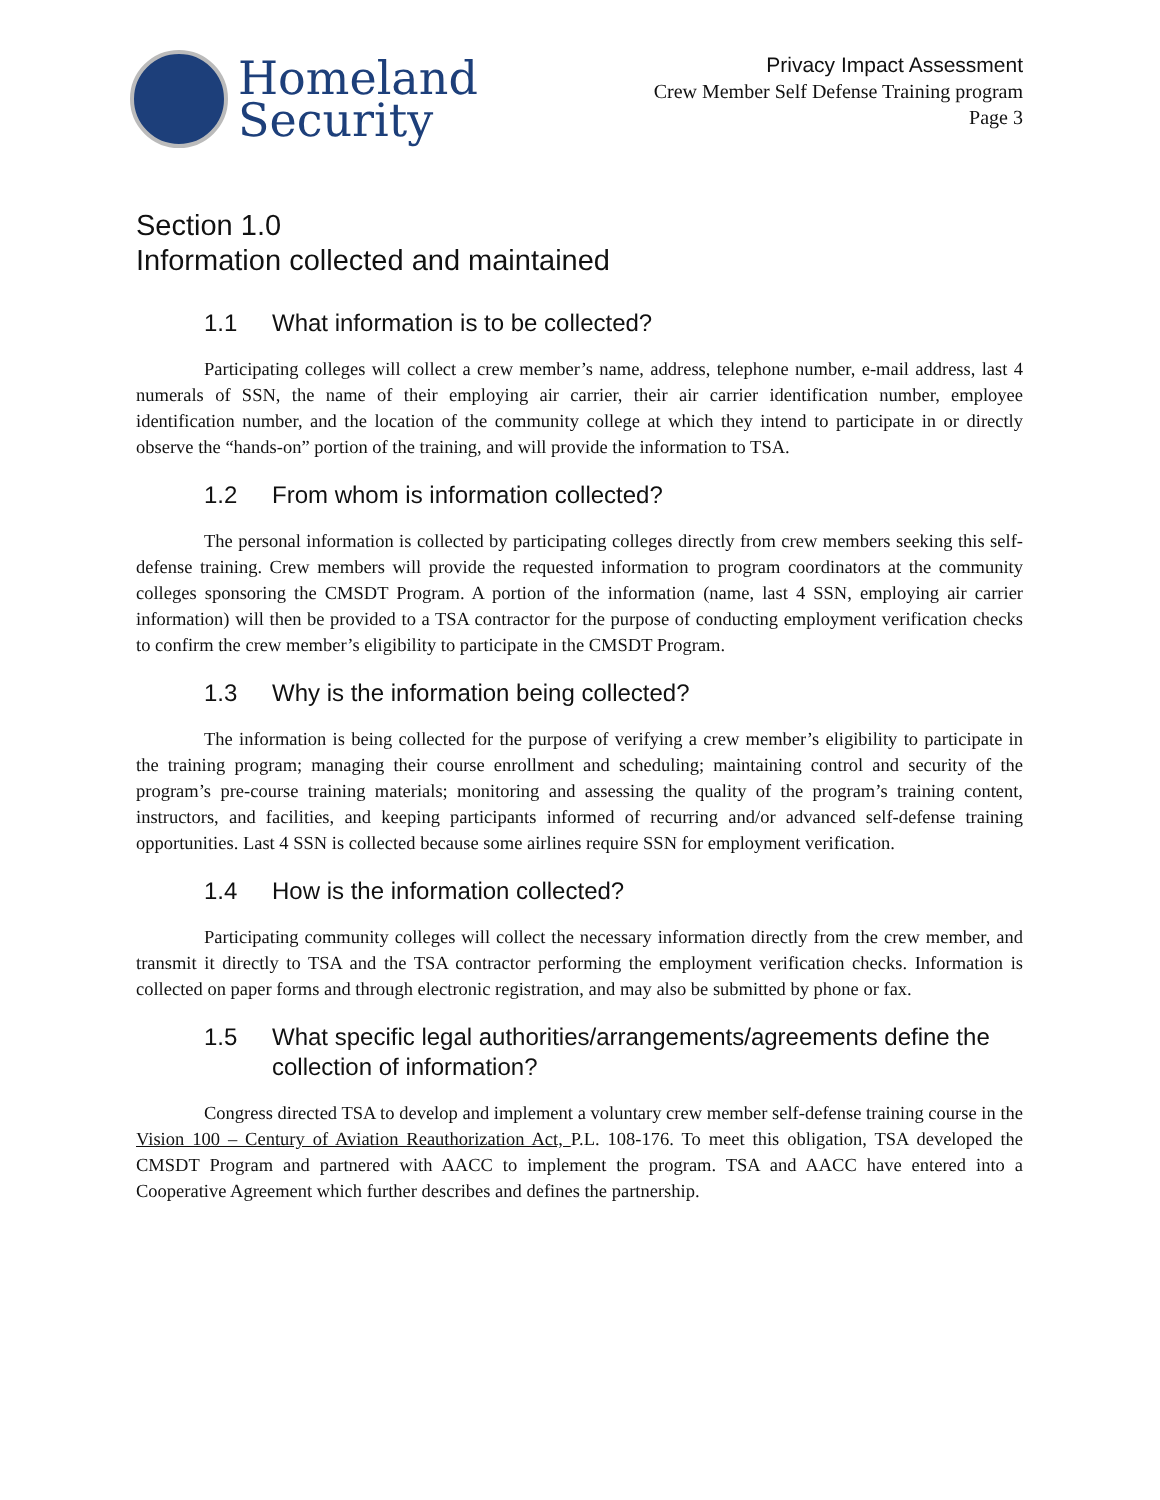Homeland
Security
Privacy Impact Assessment
Crew Member Self Defense Training program
Page 3
Section 1.0
Information collected and maintained
1.1 What information is to be collected?
Participating colleges will collect a crew member’s name, address, telephone number, e-mail address, last 4 numerals of SSN, the name of their employing air carrier, their air carrier identification number, employee identification number, and the location of the community college at which they intend to participate in or directly observe the “hands-on” portion of the training, and will provide the information to TSA.
1.2 From whom is information collected?
The personal information is collected by participating colleges directly from crew members seeking this self-defense training. Crew members will provide the requested information to program coordinators at the community colleges sponsoring the CMSDT Program. A portion of the information (name, last 4 SSN, employing air carrier information) will then be provided to a TSA contractor for the purpose of conducting employment verification checks to confirm the crew member’s eligibility to participate in the CMSDT Program.
1.3 Why is the information being collected?
The information is being collected for the purpose of verifying a crew member’s eligibility to participate in the training program; managing their course enrollment and scheduling; maintaining control and security of the program’s pre-course training materials; monitoring and assessing the quality of the program’s training content, instructors, and facilities, and keeping participants informed of recurring and/or advanced self-defense training opportunities. Last 4 SSN is collected because some airlines require SSN for employment verification.
1.4 How is the information collected?
Participating community colleges will collect the necessary information directly from the crew member, and transmit it directly to TSA and the TSA contractor performing the employment verification checks. Information is collected on paper forms and through electronic registration, and may also be submitted by phone or fax.
1.5 What specific legal authorities/arrangements/agreements define the collection of information?
Congress directed TSA to develop and implement a voluntary crew member self-defense training course in the Vision 100 – Century of Aviation Reauthorization Act, P.L. 108-176. To meet this obligation, TSA developed the CMSDT Program and partnered with AACC to implement the program. TSA and AACC have entered into a Cooperative Agreement which further describes and defines the partnership.